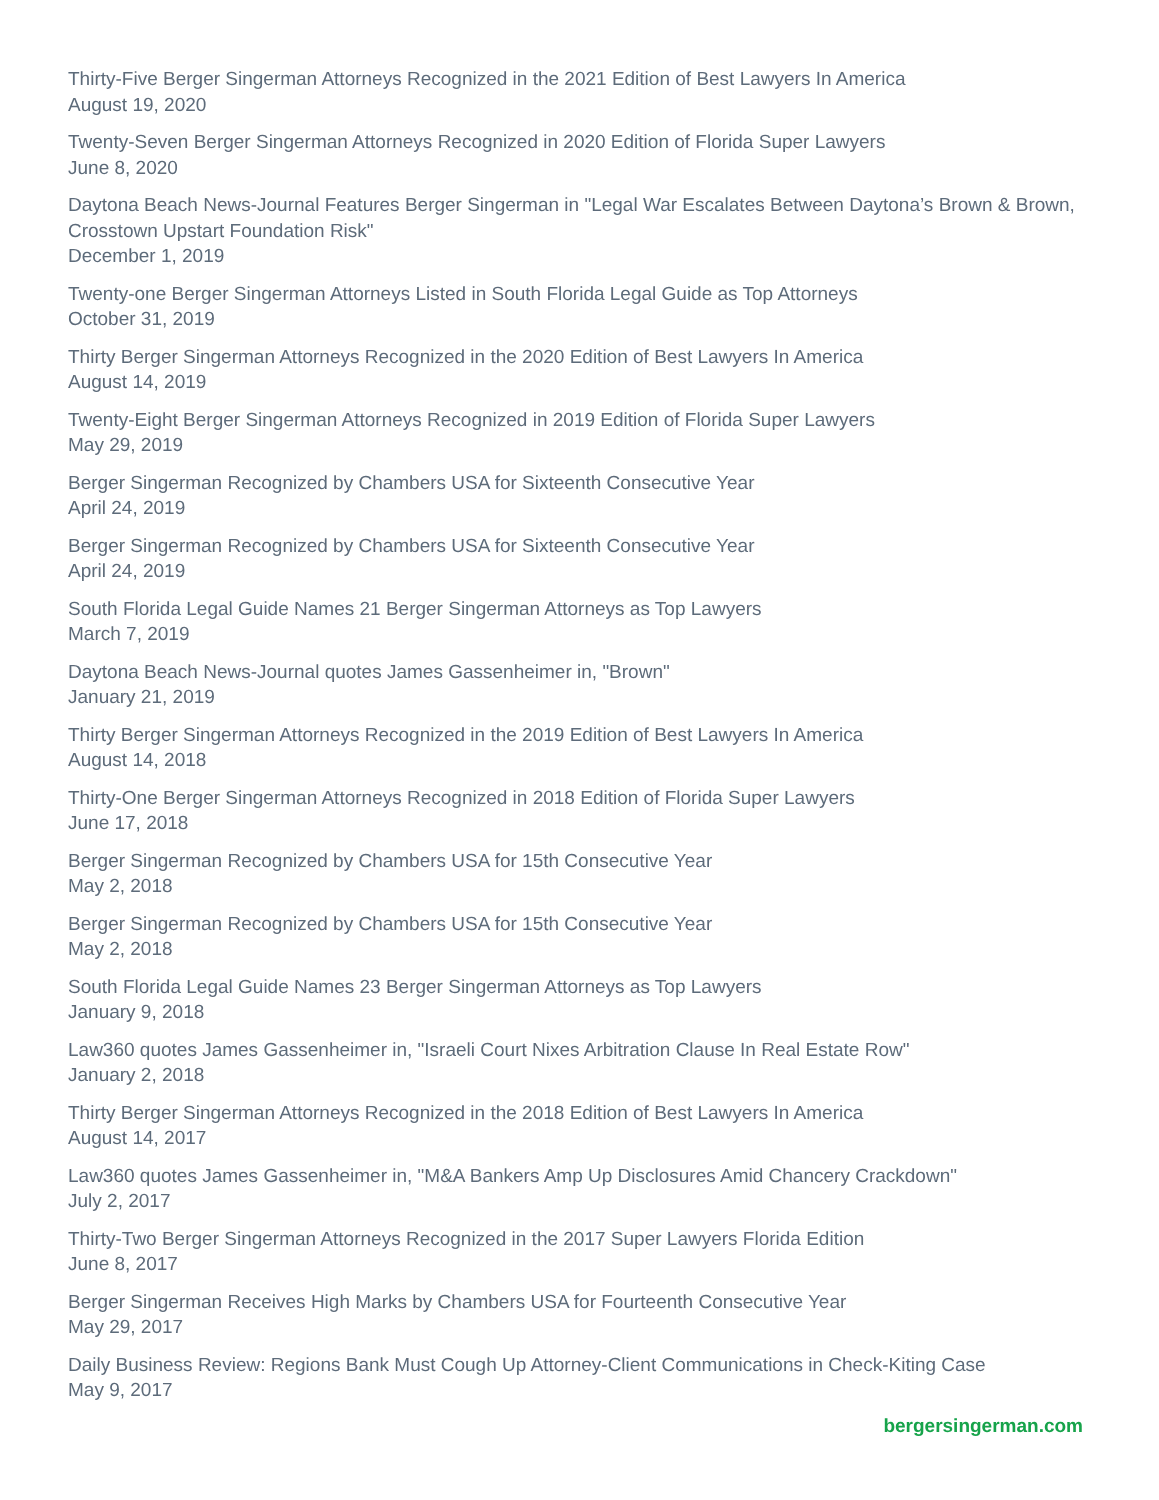Thirty-Five Berger Singerman Attorneys Recognized in the 2021 Edition of Best Lawyers In America
August 19, 2020
Twenty-Seven Berger Singerman Attorneys Recognized in 2020 Edition of Florida Super Lawyers
June 8, 2020
Daytona Beach News-Journal Features Berger Singerman in "Legal War Escalates Between Daytona’s Brown & Brown, Crosstown Upstart Foundation Risk"
December 1, 2019
Twenty-one Berger Singerman Attorneys Listed in South Florida Legal Guide as Top Attorneys
October 31, 2019
Thirty Berger Singerman Attorneys Recognized in the 2020 Edition of Best Lawyers In America
August 14, 2019
Twenty-Eight Berger Singerman Attorneys Recognized in 2019 Edition of Florida Super Lawyers
May 29, 2019
Berger Singerman Recognized by Chambers USA for Sixteenth Consecutive Year
April 24, 2019
Berger Singerman Recognized by Chambers USA for Sixteenth Consecutive Year
April 24, 2019
South Florida Legal Guide Names 21 Berger Singerman Attorneys as Top Lawyers
March 7, 2019
Daytona Beach News-Journal quotes James Gassenheimer in, "Brown"
January 21, 2019
Thirty Berger Singerman Attorneys Recognized in the 2019 Edition of Best Lawyers In America
August 14, 2018
Thirty-One Berger Singerman Attorneys Recognized in 2018 Edition of Florida Super Lawyers
June 17, 2018
Berger Singerman Recognized by Chambers USA for 15th Consecutive Year
May 2, 2018
Berger Singerman Recognized by Chambers USA for 15th Consecutive Year
May 2, 2018
South Florida Legal Guide Names 23 Berger Singerman Attorneys as Top Lawyers
January 9, 2018
Law360 quotes James Gassenheimer in, "Israeli Court Nixes Arbitration Clause In Real Estate Row"
January 2, 2018
Thirty Berger Singerman Attorneys Recognized in the 2018 Edition of Best Lawyers In America
August 14, 2017
Law360 quotes James Gassenheimer in, "M&A Bankers Amp Up Disclosures Amid Chancery Crackdown"
July 2, 2017
Thirty-Two Berger Singerman Attorneys Recognized in the 2017 Super Lawyers Florida Edition
June 8, 2017
Berger Singerman Receives High Marks by Chambers USA for Fourteenth Consecutive Year
May 29, 2017
Daily Business Review: Regions Bank Must Cough Up Attorney-Client Communications in Check-Kiting Case
May 9, 2017
bergersingerman.com